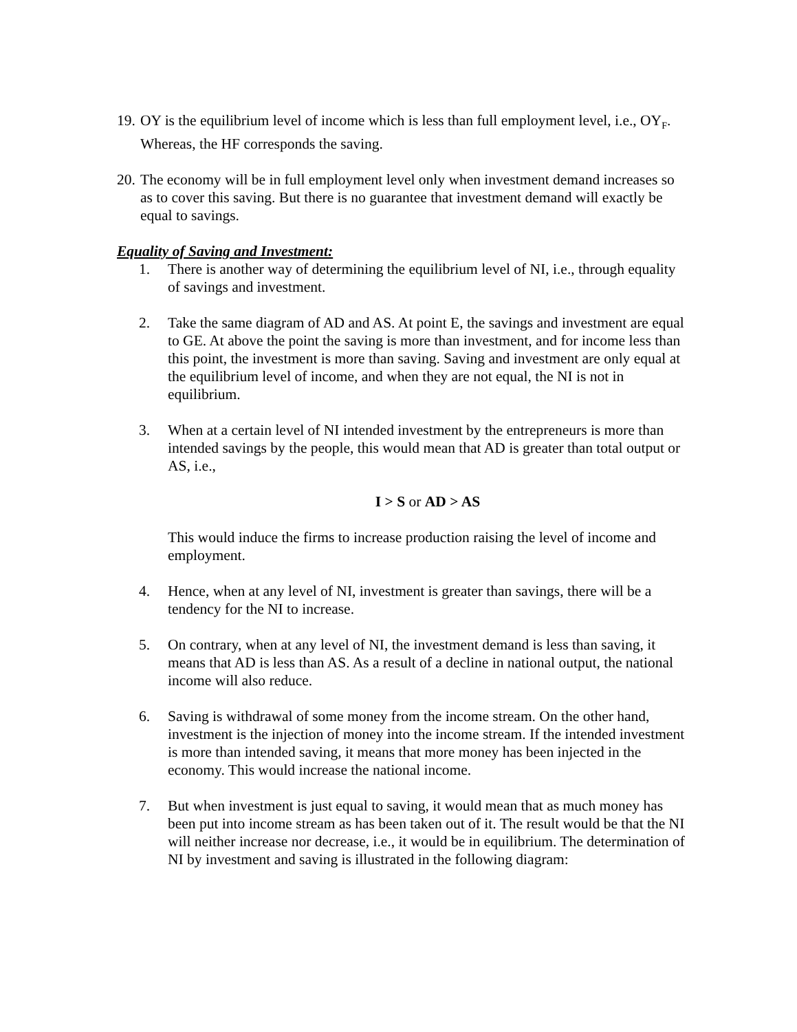19.
OY is the equilibrium level of income which is less than full employment level, i.e., OY<sub>F</sub>. Whereas, the HF corresponds the saving.
20.
The economy will be in full employment level only when investment demand increases so as to cover this saving. But there is no guarantee that investment demand will exactly be equal to savings.
Equality of Saving and Investment:
1. There is another way of determining the equilibrium level of NI, i.e., through equality of savings and investment.
2. Take the same diagram of AD and AS. At point E, the savings and investment are equal to GE. At above the point the saving is more than investment, and for income less than this point, the investment is more than saving. Saving and investment are only equal at the equilibrium level of income, and when they are not equal, the NI is not in equilibrium.
3. When at a certain level of NI intended investment by the entrepreneurs is more than intended savings by the people, this would mean that AD is greater than total output or AS, i.e.,
I > S or AD > AS
This would induce the firms to increase production raising the level of income and employment.
4. Hence, when at any level of NI, investment is greater than savings, there will be a tendency for the NI to increase.
5. On contrary, when at any level of NI, the investment demand is less than saving, it means that AD is less than AS. As a result of a decline in national output, the national income will also reduce.
6. Saving is withdrawal of some money from the income stream. On the other hand, investment is the injection of money into the income stream. If the intended investment is more than intended saving, it means that more money has been injected in the economy. This would increase the national income.
7. But when investment is just equal to saving, it would mean that as much money has been put into income stream as has been taken out of it. The result would be that the NI will neither increase nor decrease, i.e., it would be in equilibrium. The determination of NI by investment and saving is illustrated in the following diagram: